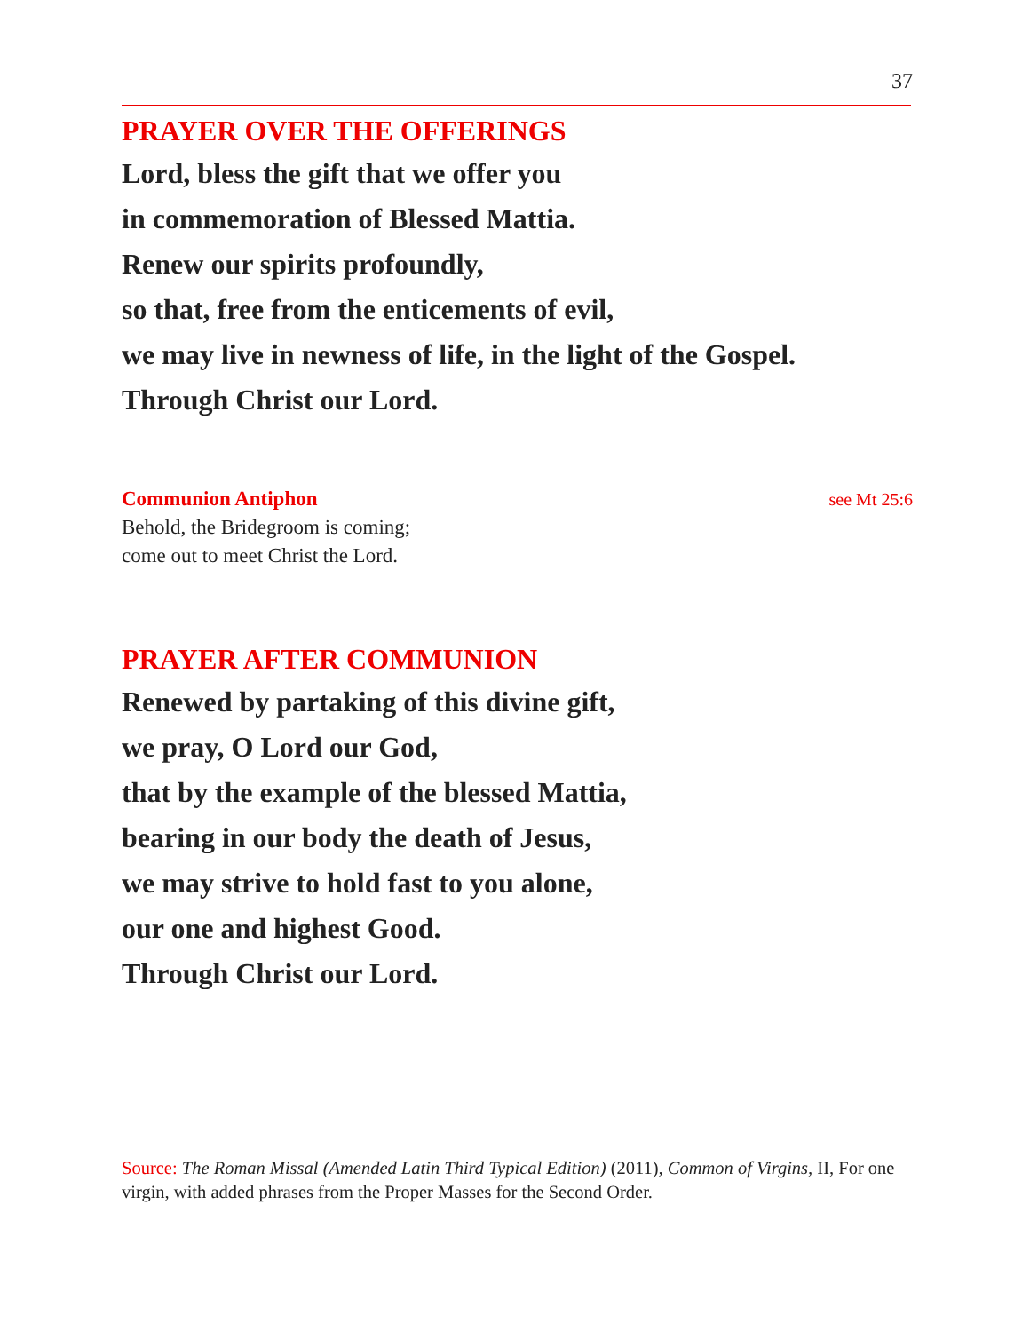37
PRAYER OVER THE OFFERINGS
Lord, bless the gift that we offer you
in commemoration of Blessed Mattia.
Renew our spirits profoundly,
so that, free from the enticements of evil,
we may live in newness of life, in the light of the Gospel.
Through Christ our Lord.
Communion Antiphon see Mt 25:6
Behold, the Bridegroom is coming;
come out to meet Christ the Lord.
PRAYER AFTER COMMUNION
Renewed by partaking of this divine gift,
we pray, O Lord our God,
that by the example of the blessed Mattia,
bearing in our body the death of Jesus,
we may strive to hold fast to you alone,
our one and highest Good.
Through Christ our Lord.
Source: The Roman Missal (Amended Latin Third Typical Edition) (2011), Common of Virgins, II, For one virgin, with added phrases from the Proper Masses for the Second Order.